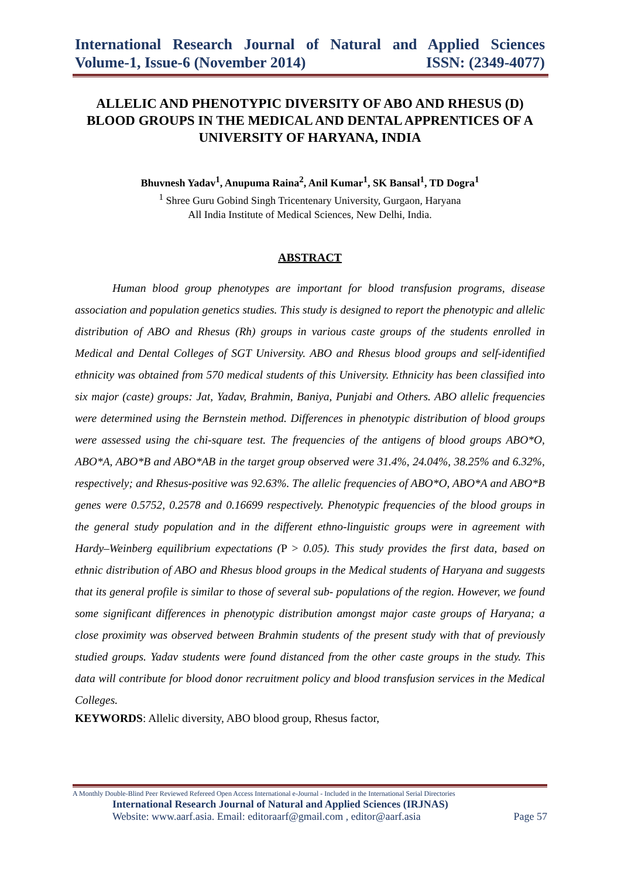International Research Journal of Natural and Applied Sciences
Volume-1, Issue-6 (November 2014) ISSN: (2349-4077)
ALLELIC AND PHENOTYPIC DIVERSITY OF ABO AND RHESUS (D) BLOOD GROUPS IN THE MEDICAL AND DENTAL APPRENTICES OF A UNIVERSITY OF HARYANA, INDIA
Bhuvnesh Yadav<sup>1</sup>, Anupuma Raina<sup>2</sup>, Anil Kumar<sup>1</sup>, SK Bansal<sup>1</sup>, TD Dogra<sup>1</sup>
<sup>1</sup> Shree Guru Gobind Singh Tricentenary University, Gurgaon, Haryana
All India Institute of Medical Sciences, New Delhi, India.
ABSTRACT
Human blood group phenotypes are important for blood transfusion programs, disease association and population genetics studies. This study is designed to report the phenotypic and allelic distribution of ABO and Rhesus (Rh) groups in various caste groups of the students enrolled in Medical and Dental Colleges of SGT University. ABO and Rhesus blood groups and self-identified ethnicity was obtained from 570 medical students of this University. Ethnicity has been classified into six major (caste) groups: Jat, Yadav, Brahmin, Baniya, Punjabi and Others. ABO allelic frequencies were determined using the Bernstein method. Differences in phenotypic distribution of blood groups were assessed using the chi-square test. The frequencies of the antigens of blood groups ABO*O, ABO*A, ABO*B and ABO*AB in the target group observed were 31.4%, 24.04%, 38.25% and 6.32%, respectively; and Rhesus-positive was 92.63%. The allelic frequencies of ABO*O, ABO*A and ABO*B genes were 0.5752, 0.2578 and 0.16699 respectively. Phenotypic frequencies of the blood groups in the general study population and in the different ethno-linguistic groups were in agreement with Hardy–Weinberg equilibrium expectations (P > 0.05). This study provides the first data, based on ethnic distribution of ABO and Rhesus blood groups in the Medical students of Haryana and suggests that its general profile is similar to those of several sub- populations of the region. However, we found some significant differences in phenotypic distribution amongst major caste groups of Haryana; a close proximity was observed between Brahmin students of the present study with that of previously studied groups. Yadav students were found distanced from the other caste groups in the study. This data will contribute for blood donor recruitment policy and blood transfusion services in the Medical Colleges.
KEYWORDS: Allelic diversity, ABO blood group, Rhesus factor,
A Monthly Double-Blind Peer Reviewed Refereed Open Access International e-Journal - Included in the International Serial Directories
International Research Journal of Natural and Applied Sciences (IRJNAS)
Website: www.aarf.asia. Email: editoraarf@gmail.com , editor@aarf.asia Page 57